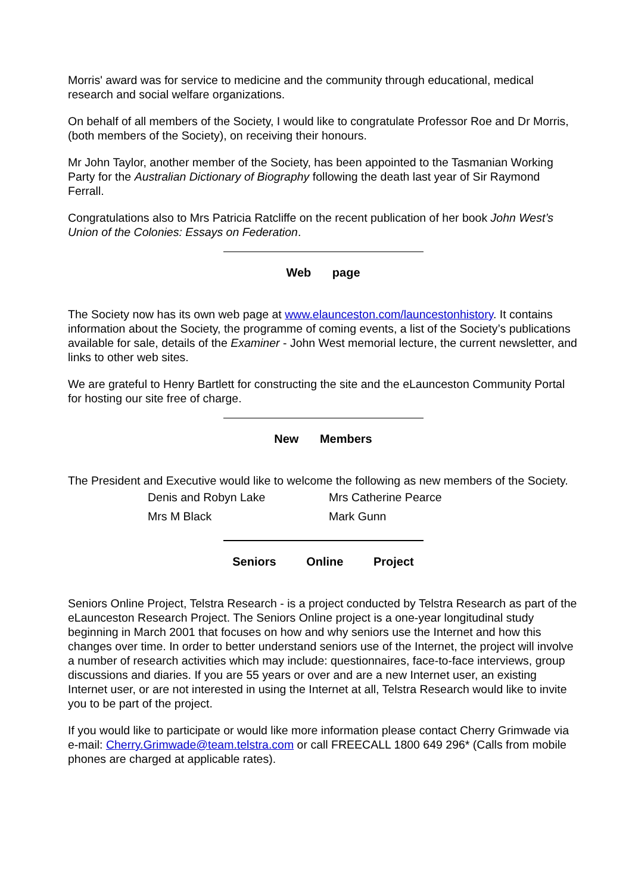Morris' award was for service to medicine and the community through educational, medical research and social welfare organizations.
On behalf of all members of the Society, I would like to congratulate Professor Roe and Dr Morris, (both members of the Society), on receiving their honours.
Mr John Taylor, another member of the Society, has been appointed to the Tasmanian Working Party for the Australian Dictionary of Biography following the death last year of Sir Raymond Ferrall.
Congratulations also to Mrs Patricia Ratcliffe on the recent publication of her book John West’s Union of the Colonies: Essays on Federation.
Web page
The Society now has its own web page at www.elaunceston.com/launcestonhistory. It contains information about the Society, the programme of coming events, a list of the Society’s publications available for sale, details of the Examiner - John West memorial lecture, the current newsletter, and links to other web sites.
We are grateful to Henry Bartlett for constructing the site and the eLaunceston Community Portal for hosting our site free of charge.
New Members
The President and Executive would like to welcome the following as new members of the Society.
| Denis and Robyn Lake | Mrs Catherine Pearce |
| Mrs M Black | Mark Gunn |
Seniors Online Project
Seniors Online Project, Telstra Research - is a project conducted by Telstra Research as part of the eLaunceston Research Project. The Seniors Online project is a one-year longitudinal study beginning in March 2001 that focuses on how and why seniors use the Internet and how this changes over time. In order to better understand seniors use of the Internet, the project will involve a number of research activities which may include: questionnaires, face-to-face interviews, group discussions and diaries. If you are 55 years or over and are a new Internet user, an existing Internet user, or are not interested in using the Internet at all, Telstra Research would like to invite you to be part of the project.
If you would like to participate or would like more information please contact Cherry Grimwade via e-mail: Cherry.Grimwade@team.telstra.com or call FREECALL 1800 649 296* (Calls from mobile phones are charged at applicable rates).